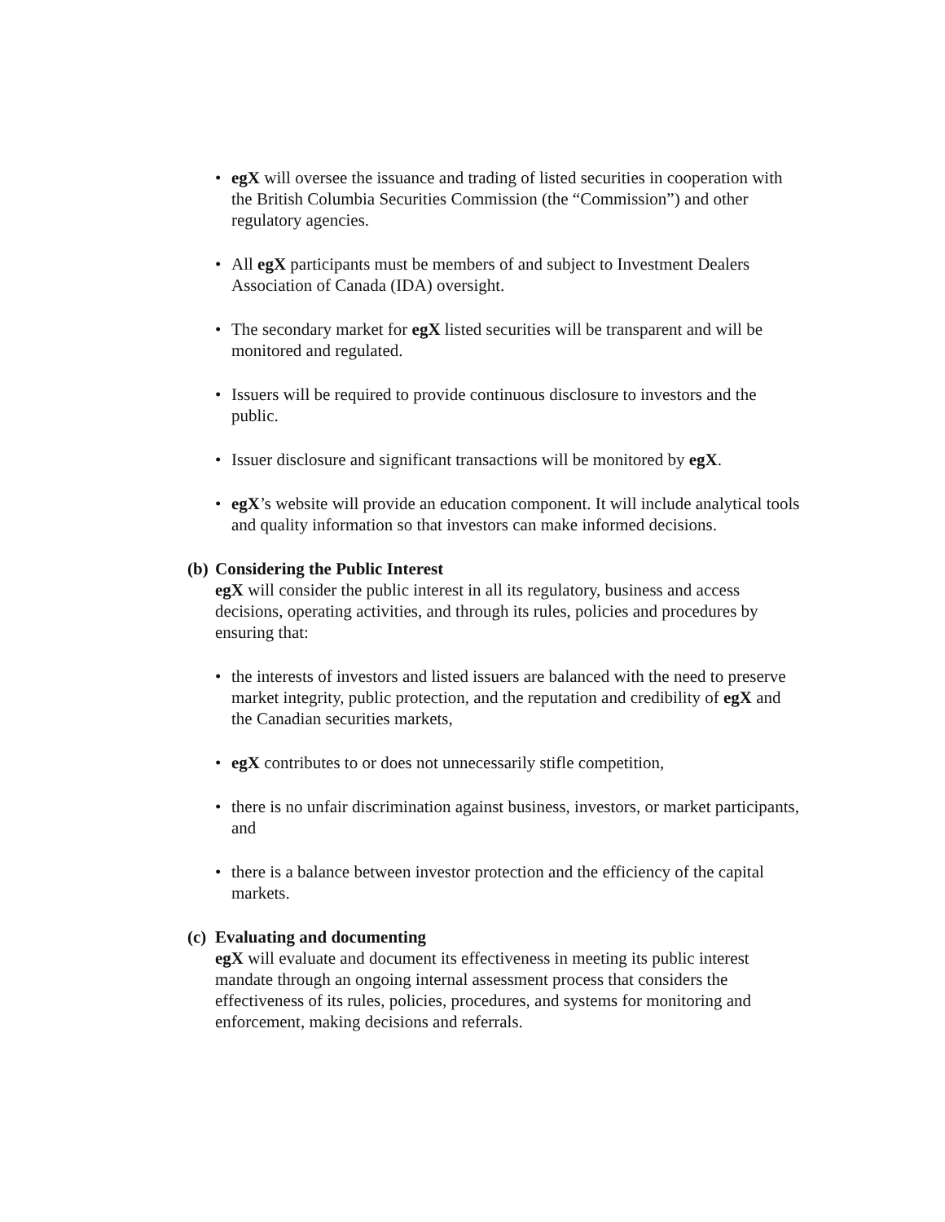• egX will oversee the issuance and trading of listed securities in cooperation with the British Columbia Securities Commission (the “Commission”) and other regulatory agencies.
• All egX participants must be members of and subject to Investment Dealers Association of Canada (IDA) oversight.
• The secondary market for egX listed securities will be transparent and will be monitored and regulated.
• Issuers will be required to provide continuous disclosure to investors and the public.
• Issuer disclosure and significant transactions will be monitored by egX.
• egX’s website will provide an education component. It will include analytical tools and quality information so that investors can make informed decisions.
(b) Considering the Public Interest
egX will consider the public interest in all its regulatory, business and access decisions, operating activities, and through its rules, policies and procedures by ensuring that:
• the interests of investors and listed issuers are balanced with the need to preserve market integrity, public protection, and the reputation and credibility of egX and the Canadian securities markets,
• egX contributes to or does not unnecessarily stifle competition,
• there is no unfair discrimination against business, investors, or market participants, and
• there is a balance between investor protection and the efficiency of the capital markets.
(c) Evaluating and documenting
egX will evaluate and document its effectiveness in meeting its public interest mandate through an ongoing internal assessment process that considers the effectiveness of its rules, policies, procedures, and systems for monitoring and enforcement, making decisions and referrals.